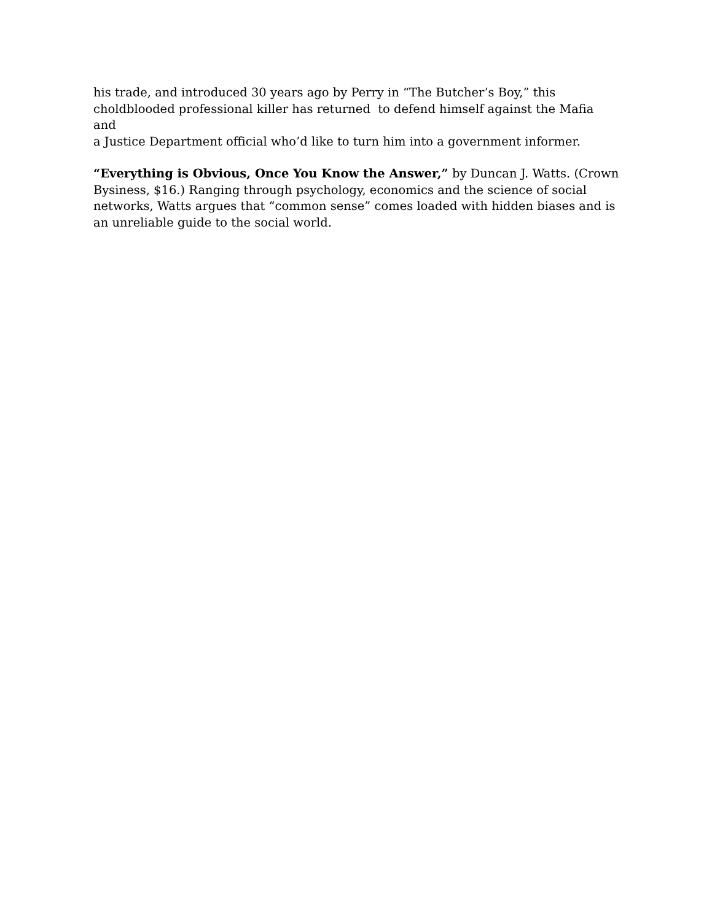his trade, and introduced 30 years ago by Perry in “The Butcher’s Boy,” this
choldblooded professional killer has returned to defend himself against the Mafia and
a Justice Department official who’d like to turn him into a government informer.
“Everything is Obvious, Once You Know the Answer,” by Duncan J. Watts. (Crown
Bysiness, $16.) Ranging through psychology, economics and the science of social
networks, Watts argues that “common sense” comes loaded with hidden biases and is
an unreliable guide to the social world.